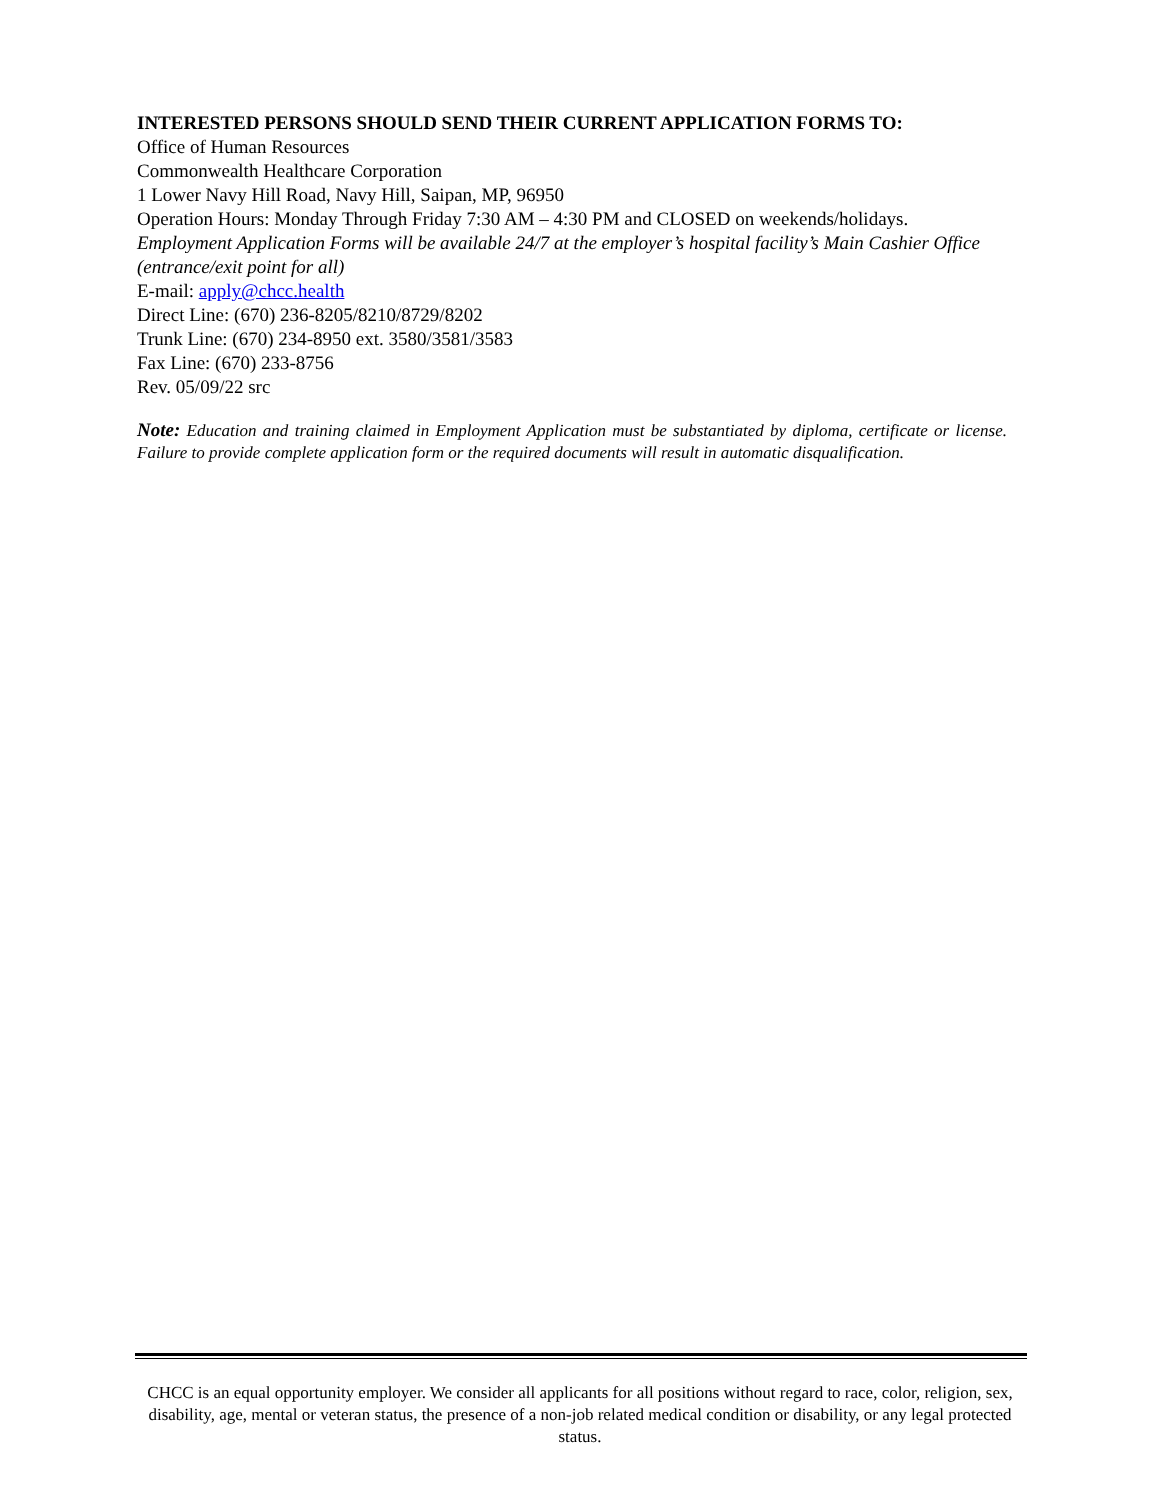INTERESTED PERSONS SHOULD SEND THEIR CURRENT APPLICATION FORMS TO:
Office of Human Resources
Commonwealth Healthcare Corporation
1 Lower Navy Hill Road, Navy Hill, Saipan, MP, 96950
Operation Hours: Monday Through Friday 7:30 AM – 4:30 PM and CLOSED on weekends/holidays.
Employment Application Forms will be available 24/7 at the employer’s hospital facility’s Main Cashier Office (entrance/exit point for all)
E-mail: apply@chcc.health
Direct Line: (670) 236-8205/8210/8729/8202
Trunk Line: (670) 234-8950 ext. 3580/3581/3583
Fax Line: (670) 233-8756
Rev. 05/09/22 src
Note: Education and training claimed in Employment Application must be substantiated by diploma, certificate or license. Failure to provide complete application form or the required documents will result in automatic disqualification.
CHCC is an equal opportunity employer. We consider all applicants for all positions without regard to race, color, religion, sex, disability, age, mental or veteran status, the presence of a non-job related medical condition or disability, or any legal protected status.